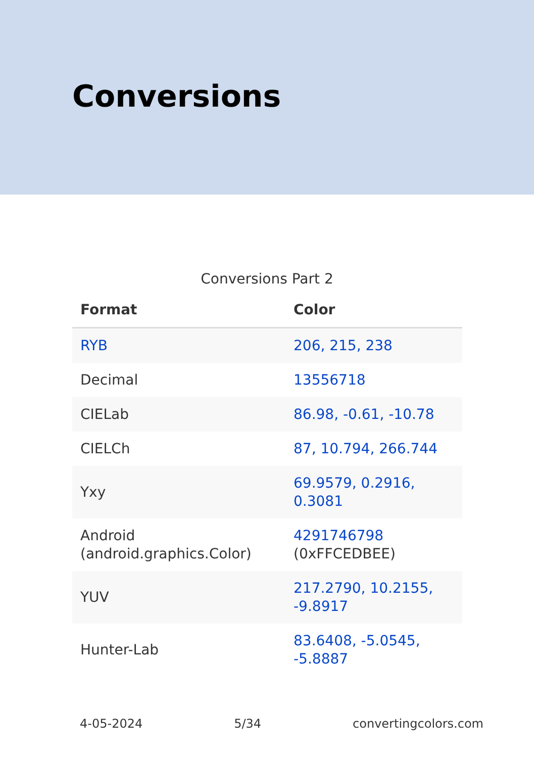Conversions
Conversions Part 2
| Format | Color |
| --- | --- |
| RYB | 206, 215, 238 |
| Decimal | 13556718 |
| CIELab | 86.98, -0.61, -10.78 |
| CIELCh | 87, 10.794, 266.744 |
| Yxy | 69.9579, 0.2916, 0.3081 |
| Android (android.graphics.Color) | 4291746798 (0xFFCEDBEE) |
| YUV | 217.2790, 10.2155, -9.8917 |
| Hunter-Lab | 83.6408, -5.0545, -5.8887 |
4-05-2024 5/34 convertingcolors.com